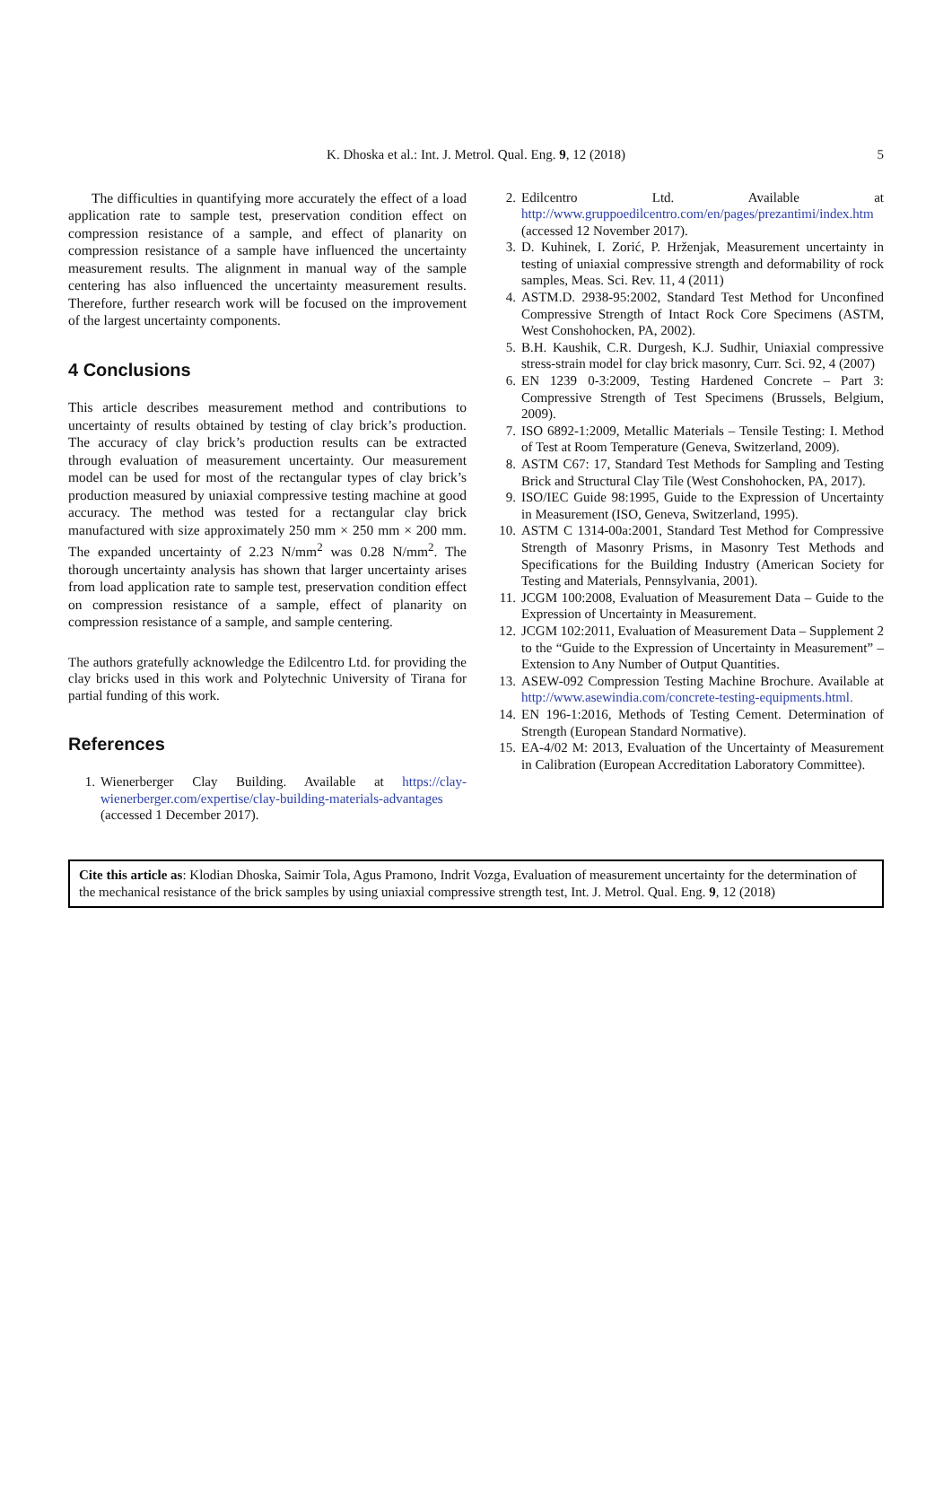K. Dhoska et al.: Int. J. Metrol. Qual. Eng. 9, 12 (2018) 5
The difficulties in quantifying more accurately the effect of a load application rate to sample test, preservation condition effect on compression resistance of a sample, and effect of planarity on compression resistance of a sample have influenced the uncertainty measurement results. The alignment in manual way of the sample centering has also influenced the uncertainty measurement results. Therefore, further research work will be focused on the improvement of the largest uncertainty components.
4 Conclusions
This article describes measurement method and contributions to uncertainty of results obtained by testing of clay brick’s production. The accuracy of clay brick’s production results can be extracted through evaluation of measurement uncertainty. Our measurement model can be used for most of the rectangular types of clay brick’s production measured by uniaxial compressive testing machine at good accuracy. The method was tested for a rectangular clay brick manufactured with size approximately 250 mm × 250 mm × 200 mm. The expanded uncertainty of 2.23 N/mm<sup>2</sup> was 0.28 N/mm<sup>2</sup>. The thorough uncertainty analysis has shown that larger uncertainty arises from load application rate to sample test, preservation condition effect on compression resistance of a sample, effect of planarity on compression resistance of a sample, and sample centering.
The authors gratefully acknowledge the Edilcentro Ltd. for providing the clay bricks used in this work and Polytechnic University of Tirana for partial funding of this work.
References
1. Wienerberger Clay Building. Available at https://clay-wienerberger.com/expertise/clay-building-materials-advantages (accessed 1 December 2017).
2. Edilcentro Ltd. Available at http://www.gruppoedilcentro.com/en/pages/prezantimi/index.htm (accessed 12 November 2017).
3. D. Kuhinek, I. Zorić, P. Hrženjak, Measurement uncertainty in testing of uniaxial compressive strength and deformability of rock samples, Meas. Sci. Rev. 11, 4 (2011)
4. ASTM.D. 2938-95:2002, Standard Test Method for Unconfined Compressive Strength of Intact Rock Core Specimens (ASTM, West Conshohocken, PA, 2002).
5. B.H. Kaushik, C.R. Durgesh, K.J. Sudhir, Uniaxial compressive stress-strain model for clay brick masonry, Curr. Sci. 92, 4 (2007)
6. EN 1239 0-3:2009, Testing Hardened Concrete – Part 3: Compressive Strength of Test Specimens (Brussels, Belgium, 2009).
7. ISO 6892-1:2009, Metallic Materials – Tensile Testing: I. Method of Test at Room Temperature (Geneva, Switzerland, 2009).
8. ASTM C67: 17, Standard Test Methods for Sampling and Testing Brick and Structural Clay Tile (West Conshohocken, PA, 2017).
9. ISO/IEC Guide 98:1995, Guide to the Expression of Uncertainty in Measurement (ISO, Geneva, Switzerland, 1995).
10. ASTM C 1314-00a:2001, Standard Test Method for Compressive Strength of Masonry Prisms, in Masonry Test Methods and Specifications for the Building Industry (American Society for Testing and Materials, Pennsylvania, 2001).
11. JCGM 100:2008, Evaluation of Measurement Data – Guide to the Expression of Uncertainty in Measurement.
12. JCGM 102:2011, Evaluation of Measurement Data – Supplement 2 to the “Guide to the Expression of Uncertainty in Measurement” – Extension to Any Number of Output Quantities.
13. ASEW-092 Compression Testing Machine Brochure. Available at http://www.asewindia.com/concrete-testing-equipments.html.
14. EN 196-1:2016, Methods of Testing Cement. Determination of Strength (European Standard Normative).
15. EA-4/02 M: 2013, Evaluation of the Uncertainty of Measurement in Calibration (European Accreditation Laboratory Committee).
Cite this article as: Klodian Dhoska, Saimir Tola, Agus Pramono, Indrit Vozga, Evaluation of measurement uncertainty for the determination of the mechanical resistance of the brick samples by using uniaxial compressive strength test, Int. J. Metrol. Qual. Eng. 9, 12 (2018)